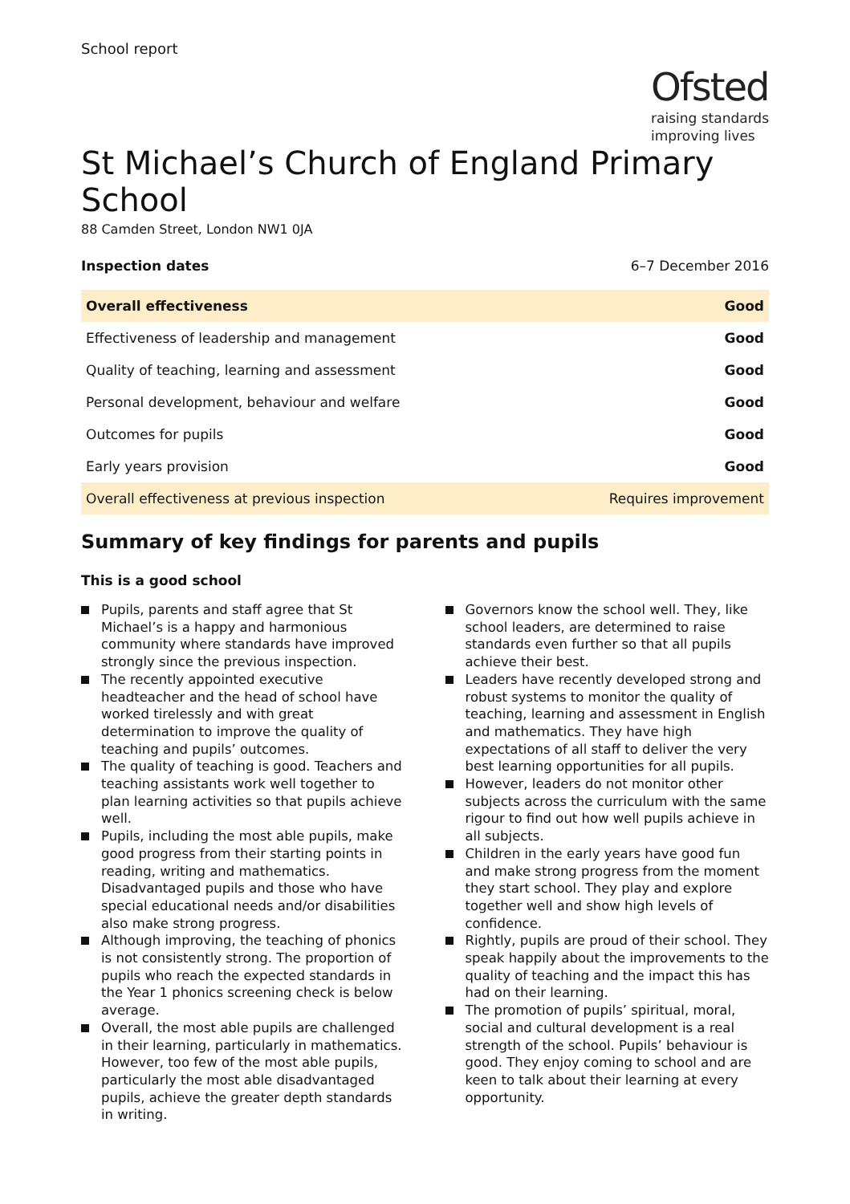School report
Ofsted
raising standards
improving lives
St Michael’s Church of England Primary School
88 Camden Street, London NW1 0JA
Inspection dates 6–7 December 2016
| Overall effectiveness | Good |
| Effectiveness of leadership and management | Good |
| Quality of teaching, learning and assessment | Good |
| Personal development, behaviour and welfare | Good |
| Outcomes for pupils | Good |
| Early years provision | Good |
| Overall effectiveness at previous inspection | Requires improvement |
Summary of key findings for parents and pupils
This is a good school
Pupils, parents and staff agree that St Michael’s is a happy and harmonious community where standards have improved strongly since the previous inspection.
The recently appointed executive headteacher and the head of school have worked tirelessly and with great determination to improve the quality of teaching and pupils’ outcomes.
The quality of teaching is good. Teachers and teaching assistants work well together to plan learning activities so that pupils achieve well.
Pupils, including the most able pupils, make good progress from their starting points in reading, writing and mathematics. Disadvantaged pupils and those who have special educational needs and/or disabilities also make strong progress.
Although improving, the teaching of phonics is not consistently strong. The proportion of pupils who reach the expected standards in the Year 1 phonics screening check is below average.
Overall, the most able pupils are challenged in their learning, particularly in mathematics. However, too few of the most able pupils, particularly the most able disadvantaged pupils, achieve the greater depth standards in writing.
Governors know the school well. They, like school leaders, are determined to raise standards even further so that all pupils achieve their best.
Leaders have recently developed strong and robust systems to monitor the quality of teaching, learning and assessment in English and mathematics. They have high expectations of all staff to deliver the very best learning opportunities for all pupils.
However, leaders do not monitor other subjects across the curriculum with the same rigour to find out how well pupils achieve in all subjects.
Children in the early years have good fun and make strong progress from the moment they start school. They play and explore together well and show high levels of confidence.
Rightly, pupils are proud of their school. They speak happily about the improvements to the quality of teaching and the impact this has had on their learning.
The promotion of pupils’ spiritual, moral, social and cultural development is a real strength of the school. Pupils’ behaviour is good. They enjoy coming to school and are keen to talk about their learning at every opportunity.